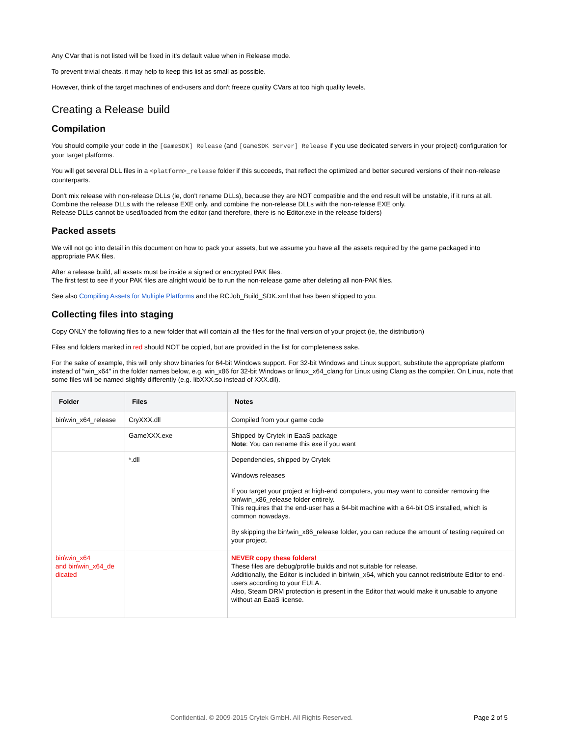Any CVar that is not listed will be fixed in it's default value when in Release mode.
To prevent trivial cheats, it may help to keep this list as small as possible.
However, think of the target machines of end-users and don't freeze quality CVars at too high quality levels.
Creating a Release build
Compilation
You should compile your code in the [GameSDK] Release (and [GameSDK Server] Release if you use dedicated servers in your project) configuration for your target platforms.
You will get several DLL files in a <platform>_release folder if this succeeds, that reflect the optimized and better secured versions of their non-release counterparts.
Don't mix release with non-release DLLs (ie, don't rename DLLs), because they are NOT compatible and the end result will be unstable, if it runs at all.
Combine the release DLLs with the release EXE only, and combine the non-release DLLs with the non-release EXE only.
Release DLLs cannot be used/loaded from the editor (and therefore, there is no Editor.exe in the release folders)
Packed assets
We will not go into detail in this document on how to pack your assets, but we assume you have all the assets required by the game packaged into appropriate PAK files.
After a release build, all assets must be inside a signed or encrypted PAK files.
The first test to see if your PAK files are alright would be to run the non-release game after deleting all non-PAK files.
See also Compiling Assets for Multiple Platforms and the RCJob_Build_SDK.xml that has been shipped to you.
Collecting files into staging
Copy ONLY the following files to a new folder that will contain all the files for the final version of your project (ie, the distribution)
Files and folders marked in red should NOT be copied, but are provided in the list for completeness sake.
For the sake of example, this will only show binaries for 64-bit Windows support. For 32-bit Windows and Linux support, substitute the appropriate platform instead of "win_x64" in the folder names below, e.g. win_x86 for 32-bit Windows or linux_x64_clang for Linux using Clang as the compiler. On Linux, note that some files will be named slightly differently (e.g. libXXX.so instead of XXX.dll).
| Folder | Files | Notes |
| --- | --- | --- |
| bin\win_x64_release | CryXXX.dll | Compiled from your game code |
| | GameXXX.exe | Shipped by Crytek in EaaS package Note : You can rename this exe if you want |
| | *.dll | Dependencies, shipped by Crytek Windows releases If you target your project at high-end computers, you may want to consider removing the bin\win_x86_release folder entirely. This requires that the end-user has a 64-bit machine with a 64-bit OS installed, which is common nowadays. By skipping the bin\win_x86_release folder, you can reduce the amount of testing required on your project. |
| bin\win_x64 and bin\win_x64_de dicated | | NEVER copy these folders! These files are debug/profile builds and not suitable for release. Additionally, the Editor is included in bin\win_x64, which you cannot redistribute Editor to end-users according to your EULA. Also, Steam DRM protection is present in the Editor that would make it unusable to anyone without an EaaS license. |
Confidential. © 2009-2015 Crytek GmbH. All Rights Reserved. Page 2 of 5